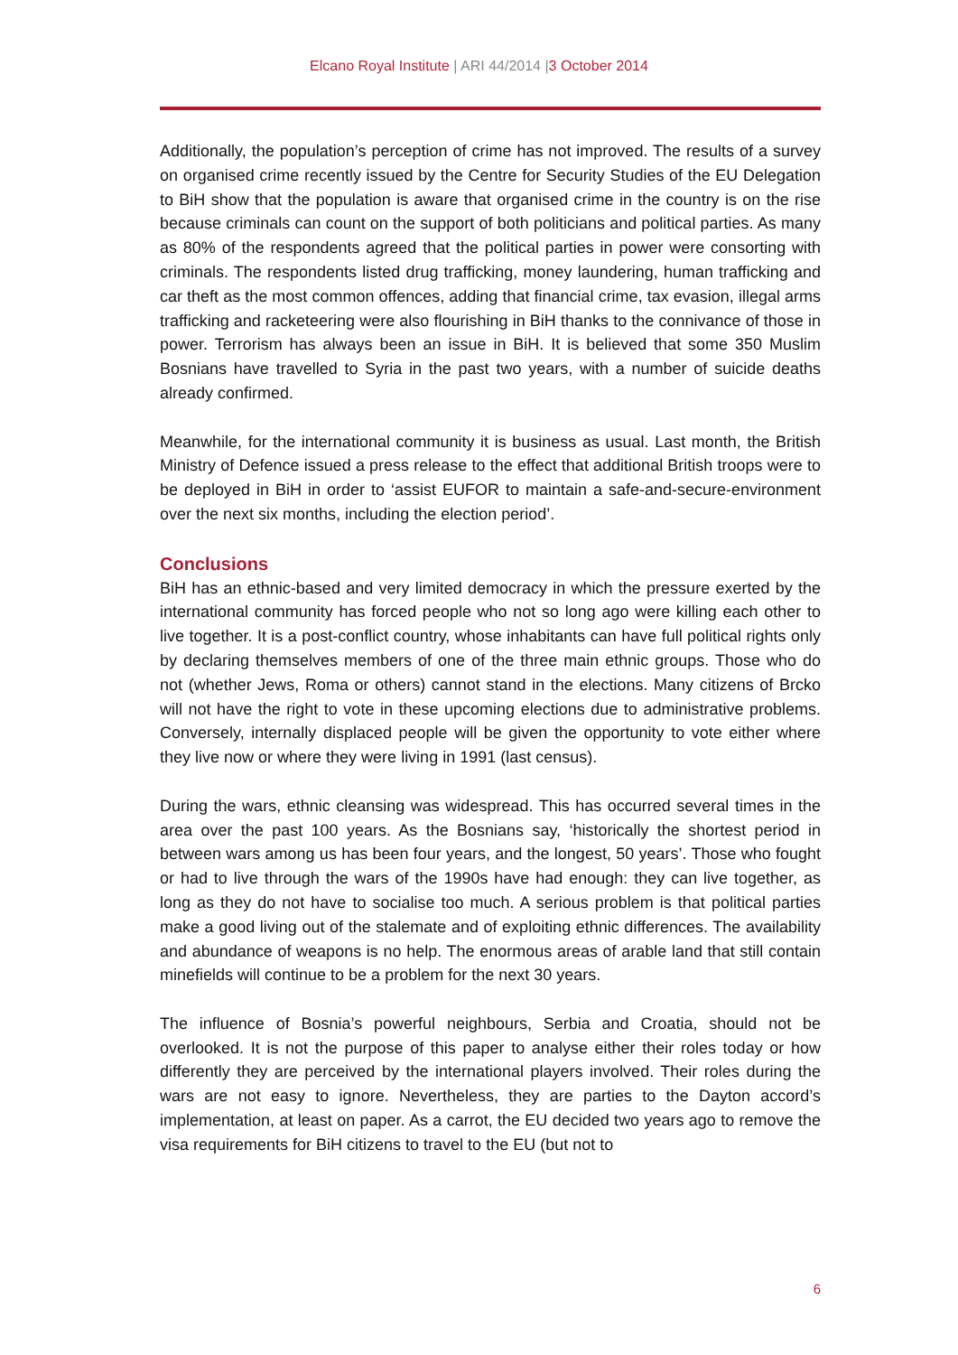Elcano Royal Institute | ARI 44/2014 |3 October 2014
Additionally, the population’s perception of crime has not improved. The results of a survey on organised crime recently issued by the Centre for Security Studies of the EU Delegation to BiH show that the population is aware that organised crime in the country is on the rise because criminals can count on the support of both politicians and political parties. As many as 80% of the respondents agreed that the political parties in power were consorting with criminals. The respondents listed drug trafficking, money laundering, human trafficking and car theft as the most common offences, adding that financial crime, tax evasion, illegal arms trafficking and racketeering were also flourishing in BiH thanks to the connivance of those in power. Terrorism has always been an issue in BiH. It is believed that some 350 Muslim Bosnians have travelled to Syria in the past two years, with a number of suicide deaths already confirmed.
Meanwhile, for the international community it is business as usual. Last month, the British Ministry of Defence issued a press release to the effect that additional British troops were to be deployed in BiH in order to ‘assist EUFOR to maintain a safe-and-secure-environment over the next six months, including the election period’.
Conclusions
BiH has an ethnic-based and very limited democracy in which the pressure exerted by the international community has forced people who not so long ago were killing each other to live together. It is a post-conflict country, whose inhabitants can have full political rights only by declaring themselves members of one of the three main ethnic groups. Those who do not (whether Jews, Roma or others) cannot stand in the elections. Many citizens of Brcko will not have the right to vote in these upcoming elections due to administrative problems. Conversely, internally displaced people will be given the opportunity to vote either where they live now or where they were living in 1991 (last census).
During the wars, ethnic cleansing was widespread. This has occurred several times in the area over the past 100 years. As the Bosnians say, ‘historically the shortest period in between wars among us has been four years, and the longest, 50 years’. Those who fought or had to live through the wars of the 1990s have had enough: they can live together, as long as they do not have to socialise too much. A serious problem is that political parties make a good living out of the stalemate and of exploiting ethnic differences. The availability and abundance of weapons is no help. The enormous areas of arable land that still contain minefields will continue to be a problem for the next 30 years.
The influence of Bosnia’s powerful neighbours, Serbia and Croatia, should not be overlooked. It is not the purpose of this paper to analyse either their roles today or how differently they are perceived by the international players involved. Their roles during the wars are not easy to ignore. Nevertheless, they are parties to the Dayton accord’s implementation, at least on paper. As a carrot, the EU decided two years ago to remove the visa requirements for BiH citizens to travel to the EU (but not to
6